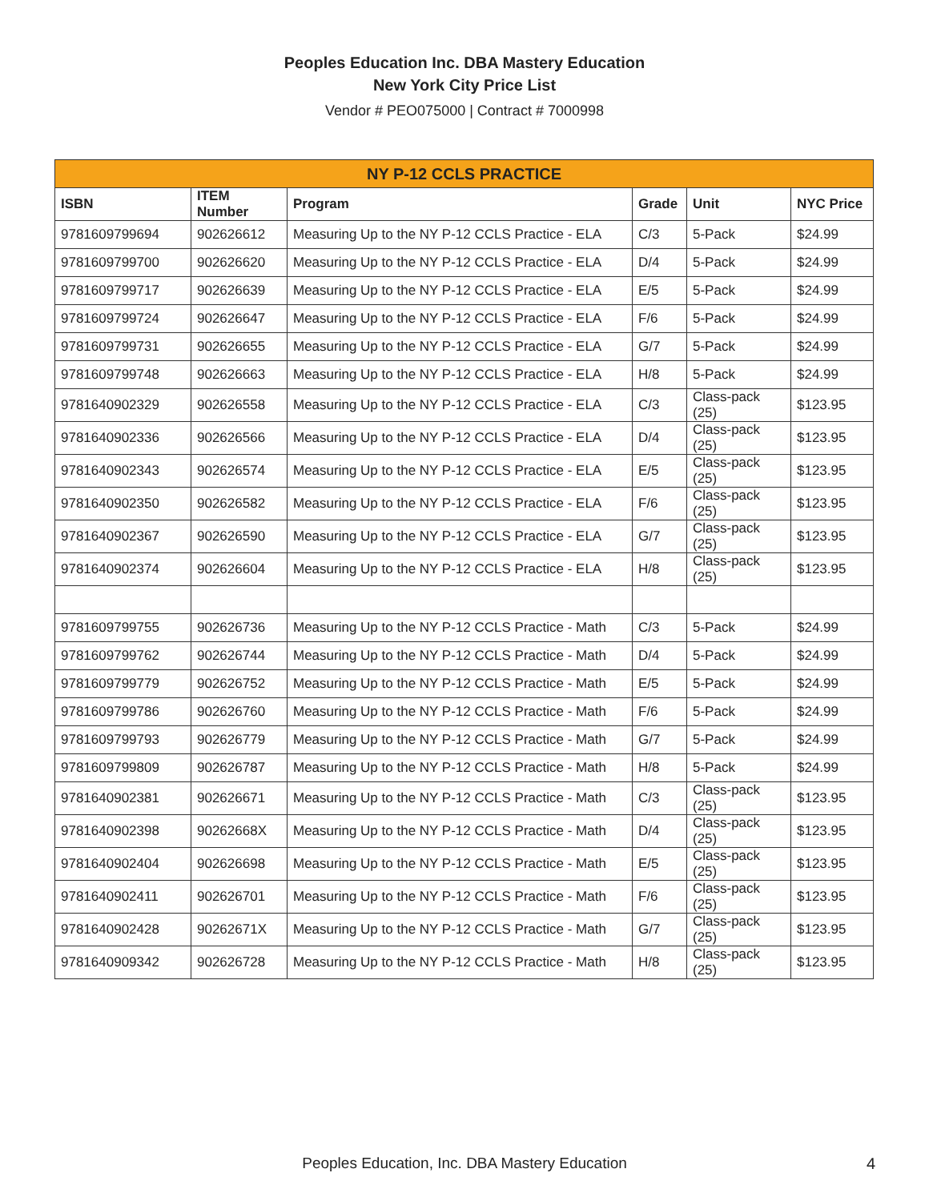Peoples Education Inc. DBA Mastery Education
New York City Price List
Vendor # PEO075000 | Contract # 7000998
| NY P-12 CCLS PRACTICE | | | | | |
| --- | --- | --- | --- | --- | --- |
| ISBN | ITEM Number | Program | Grade | Unit | NYC Price |
| 9781609799694 | 902626612 | Measuring Up to the NY P-12 CCLS Practice - ELA | C/3 | 5-Pack | $24.99 |
| 9781609799700 | 902626620 | Measuring Up to the NY P-12 CCLS Practice - ELA | D/4 | 5-Pack | $24.99 |
| 9781609799717 | 902626639 | Measuring Up to the NY P-12 CCLS Practice - ELA | E/5 | 5-Pack | $24.99 |
| 9781609799724 | 902626647 | Measuring Up to the NY P-12 CCLS Practice - ELA | F/6 | 5-Pack | $24.99 |
| 9781609799731 | 902626655 | Measuring Up to the NY P-12 CCLS Practice - ELA | G/7 | 5-Pack | $24.99 |
| 9781609799748 | 902626663 | Measuring Up to the NY P-12 CCLS Practice - ELA | H/8 | 5-Pack | $24.99 |
| 9781640902329 | 902626558 | Measuring Up to the NY P-12 CCLS Practice - ELA | C/3 | Class-pack (25) | $123.95 |
| 9781640902336 | 902626566 | Measuring Up to the NY P-12 CCLS Practice - ELA | D/4 | Class-pack (25) | $123.95 |
| 9781640902343 | 902626574 | Measuring Up to the NY P-12 CCLS Practice - ELA | E/5 | Class-pack (25) | $123.95 |
| 9781640902350 | 902626582 | Measuring Up to the NY P-12 CCLS Practice - ELA | F/6 | Class-pack (25) | $123.95 |
| 9781640902367 | 902626590 | Measuring Up to the NY P-12 CCLS Practice - ELA | G/7 | Class-pack (25) | $123.95 |
| 9781640902374 | 902626604 | Measuring Up to the NY P-12 CCLS Practice - ELA | H/8 | Class-pack (25) | $123.95 |
| 9781609799755 | 902626736 | Measuring Up to the NY P-12 CCLS Practice - Math | C/3 | 5-Pack | $24.99 |
| 9781609799762 | 902626744 | Measuring Up to the NY P-12 CCLS Practice - Math | D/4 | 5-Pack | $24.99 |
| 9781609799779 | 902626752 | Measuring Up to the NY P-12 CCLS Practice - Math | E/5 | 5-Pack | $24.99 |
| 9781609799786 | 902626760 | Measuring Up to the NY P-12 CCLS Practice - Math | F/6 | 5-Pack | $24.99 |
| 9781609799793 | 902626779 | Measuring Up to the NY P-12 CCLS Practice - Math | G/7 | 5-Pack | $24.99 |
| 9781609799809 | 902626787 | Measuring Up to the NY P-12 CCLS Practice - Math | H/8 | 5-Pack | $24.99 |
| 9781640902381 | 902626671 | Measuring Up to the NY P-12 CCLS Practice - Math | C/3 | Class-pack (25) | $123.95 |
| 9781640902398 | 90262668X | Measuring Up to the NY P-12 CCLS Practice - Math | D/4 | Class-pack (25) | $123.95 |
| 9781640902404 | 902626698 | Measuring Up to the NY P-12 CCLS Practice - Math | E/5 | Class-pack (25) | $123.95 |
| 9781640902411 | 902626701 | Measuring Up to the NY P-12 CCLS Practice - Math | F/6 | Class-pack (25) | $123.95 |
| 9781640902428 | 90262671X | Measuring Up to the NY P-12 CCLS Practice - Math | G/7 | Class-pack (25) | $123.95 |
| 9781640909342 | 902626728 | Measuring Up to the NY P-12 CCLS Practice - Math | H/8 | Class-pack (25) | $123.95 |
Peoples Education, Inc. DBA Mastery Education 4